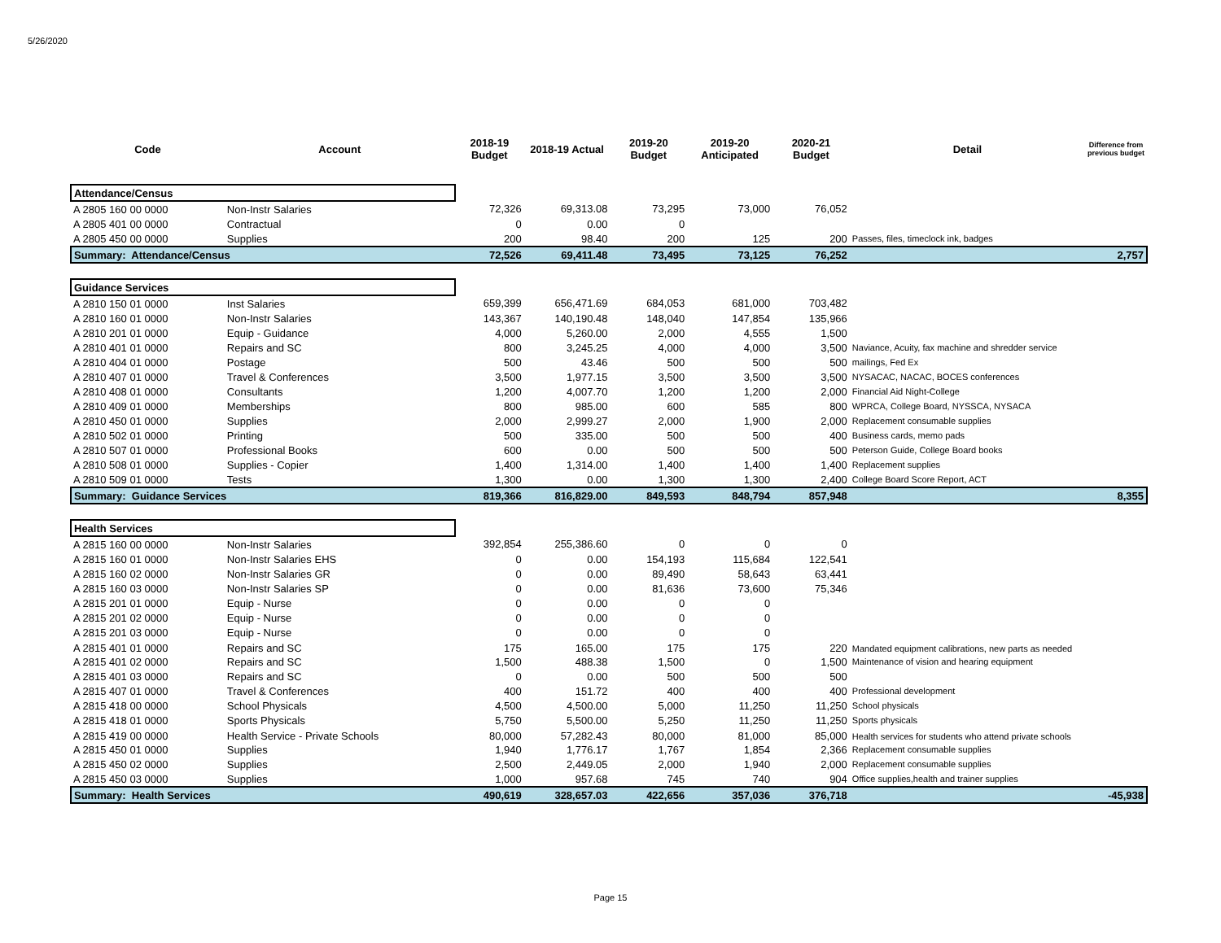5/26/2020
| Code | Account | 2018-19 Budget | 2018-19 Actual | 2019-20 Budget | 2019-20 Anticipated | 2020-21 Budget | Detail | Difference from previous budget |
| --- | --- | --- | --- | --- | --- | --- | --- | --- |
| Attendance/Census | | | | | | | | |
| A 2805 160 00 0000 | Non-Instr Salaries | 72,326 | 69,313.08 | 73,295 | 73,000 | 76,052 | | |
| A 2805 401 00 0000 | Contractual | 0 | 0.00 | 0 | | | | |
| A 2805 450 00 0000 | Supplies | 200 | 98.40 | 200 | 125 | 200 | Passes, files, timeclock ink, badges | |
| Summary: Attendance/Census | | 72,526 | 69,411.48 | 73,495 | 73,125 | 76,252 | | 2,757 |
| Guidance Services | | | | | | | | |
| A 2810 150 01 0000 | Inst Salaries | 659,399 | 656,471.69 | 684,053 | 681,000 | 703,482 | | |
| A 2810 160 01 0000 | Non-Instr Salaries | 143,367 | 140,190.48 | 148,040 | 147,854 | 135,966 | | |
| A 2810 201 01 0000 | Equip - Guidance | 4,000 | 5,260.00 | 2,000 | 4,555 | 1,500 | | |
| A 2810 401 01 0000 | Repairs and SC | 800 | 3,245.25 | 4,000 | 4,000 | 3,500 | Naviance, Acuity, fax machine and shredder service | |
| A 2810 404 01 0000 | Postage | 500 | 43.46 | 500 | 500 | 500 | mailings, Fed Ex | |
| A 2810 407 01 0000 | Travel & Conferences | 3,500 | 1,977.15 | 3,500 | 3,500 | 3,500 | NYSACAC, NACAC, BOCES conferences | |
| A 2810 408 01 0000 | Consultants | 1,200 | 4,007.70 | 1,200 | 1,200 | 2,000 | Financial Aid Night-College | |
| A 2810 409 01 0000 | Memberships | 800 | 985.00 | 600 | 585 | 800 | WPRCA, College Board, NYSSCA, NYSACA | |
| A 2810 450 01 0000 | Supplies | 2,000 | 2,999.27 | 2,000 | 1,900 | 2,000 | Replacement consumable supplies | |
| A 2810 502 01 0000 | Printing | 500 | 335.00 | 500 | 500 | 400 | Business cards, memo pads | |
| A 2810 507 01 0000 | Professional Books | 600 | 0.00 | 500 | 500 | 500 | Peterson Guide, College Board books | |
| A 2810 508 01 0000 | Supplies - Copier | 1,400 | 1,314.00 | 1,400 | 1,400 | 1,400 | Replacement supplies | |
| A 2810 509 01 0000 | Tests | 1,300 | 0.00 | 1,300 | 1,300 | 2,400 | College Board Score Report, ACT | |
| Summary: Guidance Services | | 819,366 | 816,829.00 | 849,593 | 848,794 | 857,948 | | 8,355 |
| Health Services | | | | | | | | |
| A 2815 160 00 0000 | Non-Instr Salaries | 392,854 | 255,386.60 | 0 | 0 | 0 | | |
| A 2815 160 01 0000 | Non-Instr Salaries EHS | 0 | 0.00 | 154,193 | 115,684 | 122,541 | | |
| A 2815 160 02 0000 | Non-Instr Salaries GR | 0 | 0.00 | 89,490 | 58,643 | 63,441 | | |
| A 2815 160 03 0000 | Non-Instr Salaries SP | 0 | 0.00 | 81,636 | 73,600 | 75,346 | | |
| A 2815 201 01 0000 | Equip - Nurse | 0 | 0.00 | 0 | 0 | | | |
| A 2815 201 02 0000 | Equip - Nurse | 0 | 0.00 | 0 | 0 | | | |
| A 2815 201 03 0000 | Equip - Nurse | 0 | 0.00 | 0 | 0 | | | |
| A 2815 401 01 0000 | Repairs and SC | 175 | 165.00 | 175 | 175 | 220 | Mandated equipment calibrations, new parts as needed | |
| A 2815 401 02 0000 | Repairs and SC | 1,500 | 488.38 | 1,500 | 0 | 1,500 | Maintenance of vision and hearing equipment | |
| A 2815 401 03 0000 | Repairs and SC | 0 | 0.00 | 500 | 500 | 500 | | |
| A 2815 407 01 0000 | Travel & Conferences | 400 | 151.72 | 400 | 400 | 400 | Professional development | |
| A 2815 418 00 0000 | School Physicals | 4,500 | 4,500.00 | 5,000 | 11,250 | 11,250 | School physicals | |
| A 2815 418 01 0000 | Sports Physicals | 5,750 | 5,500.00 | 5,250 | 11,250 | 11,250 | Sports physicals | |
| A 2815 419 00 0000 | Health Service - Private Schools | 80,000 | 57,282.43 | 80,000 | 81,000 | 85,000 | Health services for students who attend private schools | |
| A 2815 450 01 0000 | Supplies | 1,940 | 1,776.17 | 1,767 | 1,854 | 2,366 | Replacement consumable supplies | |
| A 2815 450 02 0000 | Supplies | 2,500 | 2,449.05 | 2,000 | 1,940 | 2,000 | Replacement consumable supplies | |
| A 2815 450 03 0000 | Supplies | 1,000 | 957.68 | 745 | 740 | 904 | Office supplies,health and trainer supplies | |
| Summary: Health Services | | 490,619 | 328,657.03 | 422,656 | 357,036 | 376,718 | | -45,938 |
Page 15